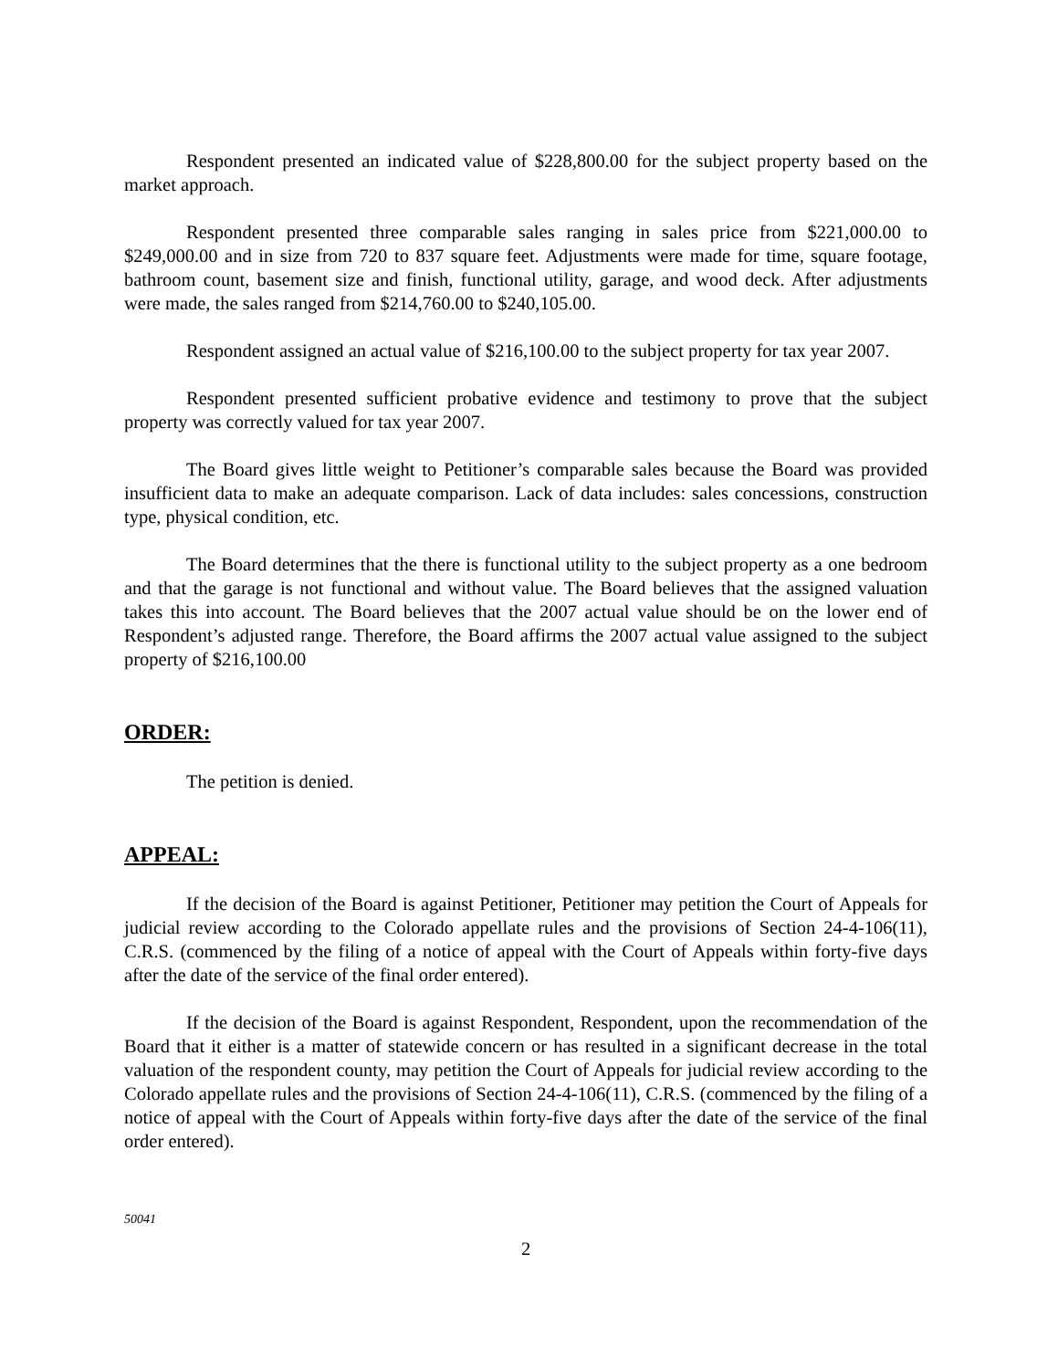Respondent presented an indicated value of $228,800.00 for the subject property based on the market approach.
Respondent presented three comparable sales ranging in sales price from $221,000.00 to $249,000.00 and in size from 720 to 837 square feet. Adjustments were made for time, square footage, bathroom count, basement size and finish, functional utility, garage, and wood deck. After adjustments were made, the sales ranged from $214,760.00 to $240,105.00.
Respondent assigned an actual value of $216,100.00 to the subject property for tax year 2007.
Respondent presented sufficient probative evidence and testimony to prove that the subject property was correctly valued for tax year 2007.
The Board gives little weight to Petitioner’s comparable sales because the Board was provided insufficient data to make an adequate comparison. Lack of data includes: sales concessions, construction type, physical condition, etc.
The Board determines that the there is functional utility to the subject property as a one bedroom and that the garage is not functional and without value. The Board believes that the assigned valuation takes this into account. The Board believes that the 2007 actual value should be on the lower end of Respondent’s adjusted range. Therefore, the Board affirms the 2007 actual value assigned to the subject property of $216,100.00
ORDER:
The petition is denied.
APPEAL:
If the decision of the Board is against Petitioner, Petitioner may petition the Court of Appeals for judicial review according to the Colorado appellate rules and the provisions of Section 24-4-106(11), C.R.S. (commenced by the filing of a notice of appeal with the Court of Appeals within forty-five days after the date of the service of the final order entered).
If the decision of the Board is against Respondent, Respondent, upon the recommendation of the Board that it either is a matter of statewide concern or has resulted in a significant decrease in the total valuation of the respondent county, may petition the Court of Appeals for judicial review according to the Colorado appellate rules and the provisions of Section 24-4-106(11), C.R.S. (commenced by the filing of a notice of appeal with the Court of Appeals within forty-five days after the date of the service of the final order entered).
50041
2